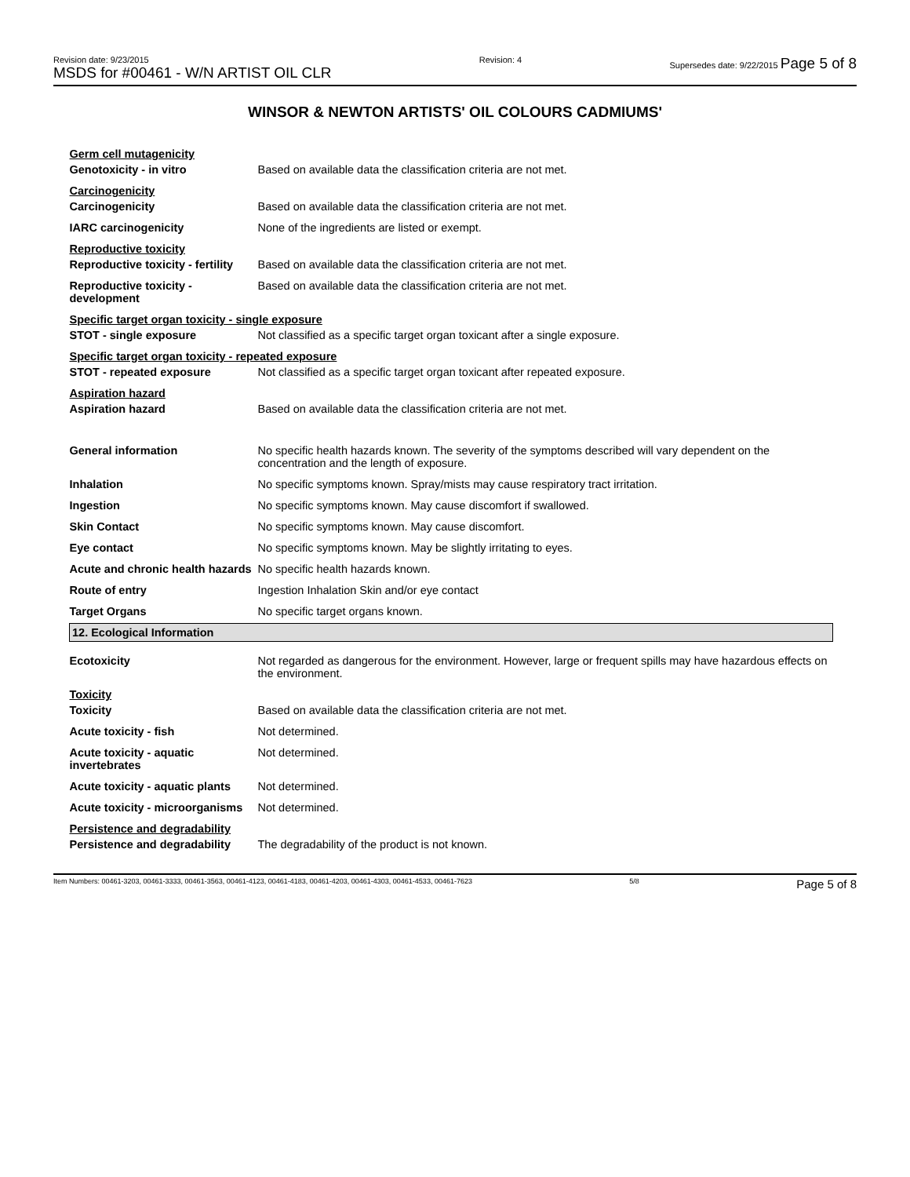Revision date: 9/23/2015
MSDS for #00461 - W/N ARTIST OIL CLR
Revision: 4 Supersedes date: 9/22/2015 Page 5 of 8
WINSOR & NEWTON ARTISTS' OIL COLOURS CADMIUMS'
| Germ cell mutagenicity | |
| Genotoxicity - in vitro | Based on available data the classification criteria are not met. |
| Carcinogenicity | |
| Carcinogenicity | Based on available data the classification criteria are not met. |
| IARC carcinogenicity | None of the ingredients are listed or exempt. |
| Reproductive toxicity | |
| Reproductive toxicity - fertility | Based on available data the classification criteria are not met. |
| Reproductive toxicity - development | Based on available data the classification criteria are not met. |
| Specific target organ toxicity - single exposure | |
| STOT - single exposure | Not classified as a specific target organ toxicant after a single exposure. |
| Specific target organ toxicity - repeated exposure | |
| STOT - repeated exposure | Not classified as a specific target organ toxicant after repeated exposure. |
| Aspiration hazard | |
| Aspiration hazard | Based on available data the classification criteria are not met. |
| General information | No specific health hazards known. The severity of the symptoms described will vary dependent on the concentration and the length of exposure. |
| Inhalation | No specific symptoms known. Spray/mists may cause respiratory tract irritation. |
| Ingestion | No specific symptoms known. May cause discomfort if swallowed. |
| Skin Contact | No specific symptoms known. May cause discomfort. |
| Eye contact | No specific symptoms known. May be slightly irritating to eyes. |
| Acute and chronic health hazards | No specific health hazards known. |
| Route of entry | Ingestion Inhalation Skin and/or eye contact |
| Target Organs | No specific target organs known. |
| 12. Ecological Information | |
| Ecotoxicity | Not regarded as dangerous for the environment. However, large or frequent spills may have hazardous effects on the environment. |
| Toxicity | |
| Toxicity | Based on available data the classification criteria are not met. |
| Acute toxicity - fish | Not determined. |
| Acute toxicity - aquatic invertebrates | Not determined. |
| Acute toxicity - aquatic plants | Not determined. |
| Acute toxicity - microorganisms | Not determined. |
| Persistence and degradability | |
| Persistence and degradability | The degradability of the product is not known. |
Item Numbers: 00461-3203, 00461-3333, 00461-3563, 00461-4123, 00461-4183, 00461-4203, 00461-4303, 00461-4533, 00461-7623
5/8
Page 5 of 8